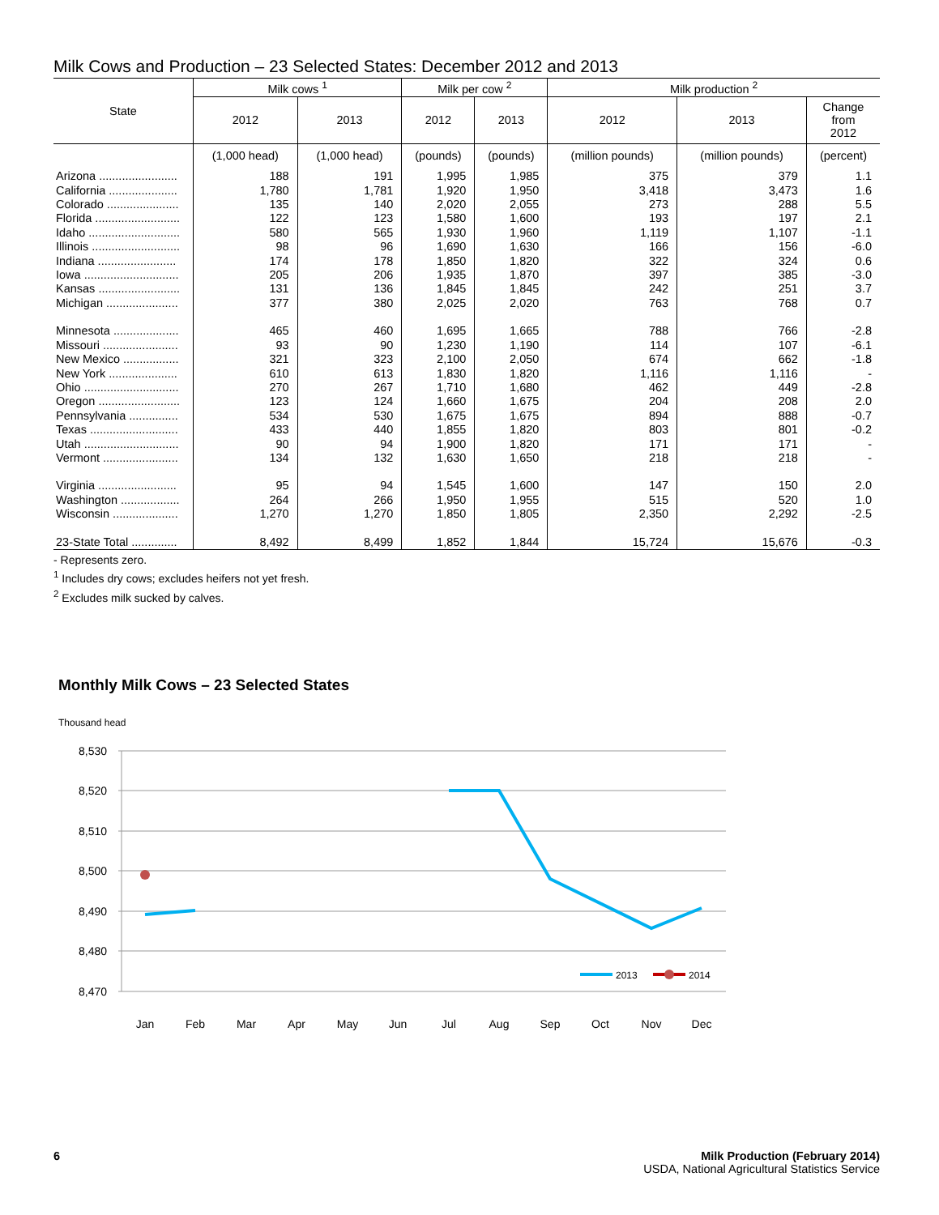Milk Cows and Production – 23 Selected States: December 2012 and 2013
| State | Milk cows <sup>1</sup> | | Milk per cow <sup>2</sup> | | Milk production <sup>2</sup> | | |
| --- | --- | --- | --- | --- | --- | --- | --- |
| | 2012 | 2013 | 2012 | 2013 | 2012 | 2013 | Change from 2012 |
| | (1,000 head) | (1,000 head) | (pounds) | (pounds) | (million pounds) | (million pounds) | (percent) |
| Arizona ........................ | 188 | 191 | 1,995 | 1,985 | 375 | 379 | 1.1 |
| California ..................... | 1,780 | 1,781 | 1,920 | 1,950 | 3,418 | 3,473 | 1.6 |
| Colorado ...................... | 135 | 140 | 2,020 | 2,055 | 273 | 288 | 5.5 |
| Florida .......................... | 122 | 123 | 1,580 | 1,600 | 193 | 197 | 2.1 |
| Idaho ............................ | 580 | 565 | 1,930 | 1,960 | 1,119 | 1,107 | -1.1 |
| Illinois ........................... | 98 | 96 | 1,690 | 1,630 | 166 | 156 | -6.0 |
| Indiana ........................ | 174 | 178 | 1,850 | 1,820 | 322 | 324 | 0.6 |
| Iowa ............................. | 205 | 206 | 1,935 | 1,870 | 397 | 385 | -3.0 |
| Kansas ......................... | 131 | 136 | 1,845 | 1,845 | 242 | 251 | 3.7 |
| Michigan ...................... | 377 | 380 | 2,025 | 2,020 | 763 | 768 | 0.7 |
| Minnesota .................... | 465 | 460 | 1,695 | 1,665 | 788 | 766 | -2.8 |
| Missouri ....................... | 93 | 90 | 1,230 | 1,190 | 114 | 107 | -6.1 |
| New Mexico ................. | 321 | 323 | 2,100 | 2,050 | 674 | 662 | -1.8 |
| New York ..................... | 610 | 613 | 1,830 | 1,820 | 1,116 | 1,116 | - |
| Ohio ............................. | 270 | 267 | 1,710 | 1,680 | 462 | 449 | -2.8 |
| Oregon ......................... | 123 | 124 | 1,660 | 1,675 | 204 | 208 | 2.0 |
| Pennsylvania ............... | 534 | 530 | 1,675 | 1,675 | 894 | 888 | -0.7 |
| Texas ........................... | 433 | 440 | 1,855 | 1,820 | 803 | 801 | -0.2 |
| Utah ............................. | 90 | 94 | 1,900 | 1,820 | 171 | 171 | - |
| Vermont ....................... | 134 | 132 | 1,630 | 1,650 | 218 | 218 | - |
| Virginia ........................ | 95 | 94 | 1,545 | 1,600 | 147 | 150 | 2.0 |
| Washington .................. | 264 | 266 | 1,950 | 1,955 | 515 | 520 | 1.0 |
| Wisconsin .................... | 1,270 | 1,270 | 1,850 | 1,805 | 2,350 | 2,292 | -2.5 |
| 23-State Total .............. | 8,492 | 8,499 | 1,852 | 1,844 | 15,724 | 15,676 | -0.3 |
- Represents zero.
<sup>1</sup> Includes dry cows; excludes heifers not yet fresh.
<sup>2</sup> Excludes milk sucked by calves.
Monthly Milk Cows – 23 Selected States
Thousand head
8,530
8,520
8,510
8,500
8,490
8,480
8,470
Jan
Feb
Mar
Apr
May
Jun
Jul
Aug
Sep
Oct
Nov
Dec
2013
2014
6 Milk Production (February 2014)
USDA, National Agricultural Statistics Service